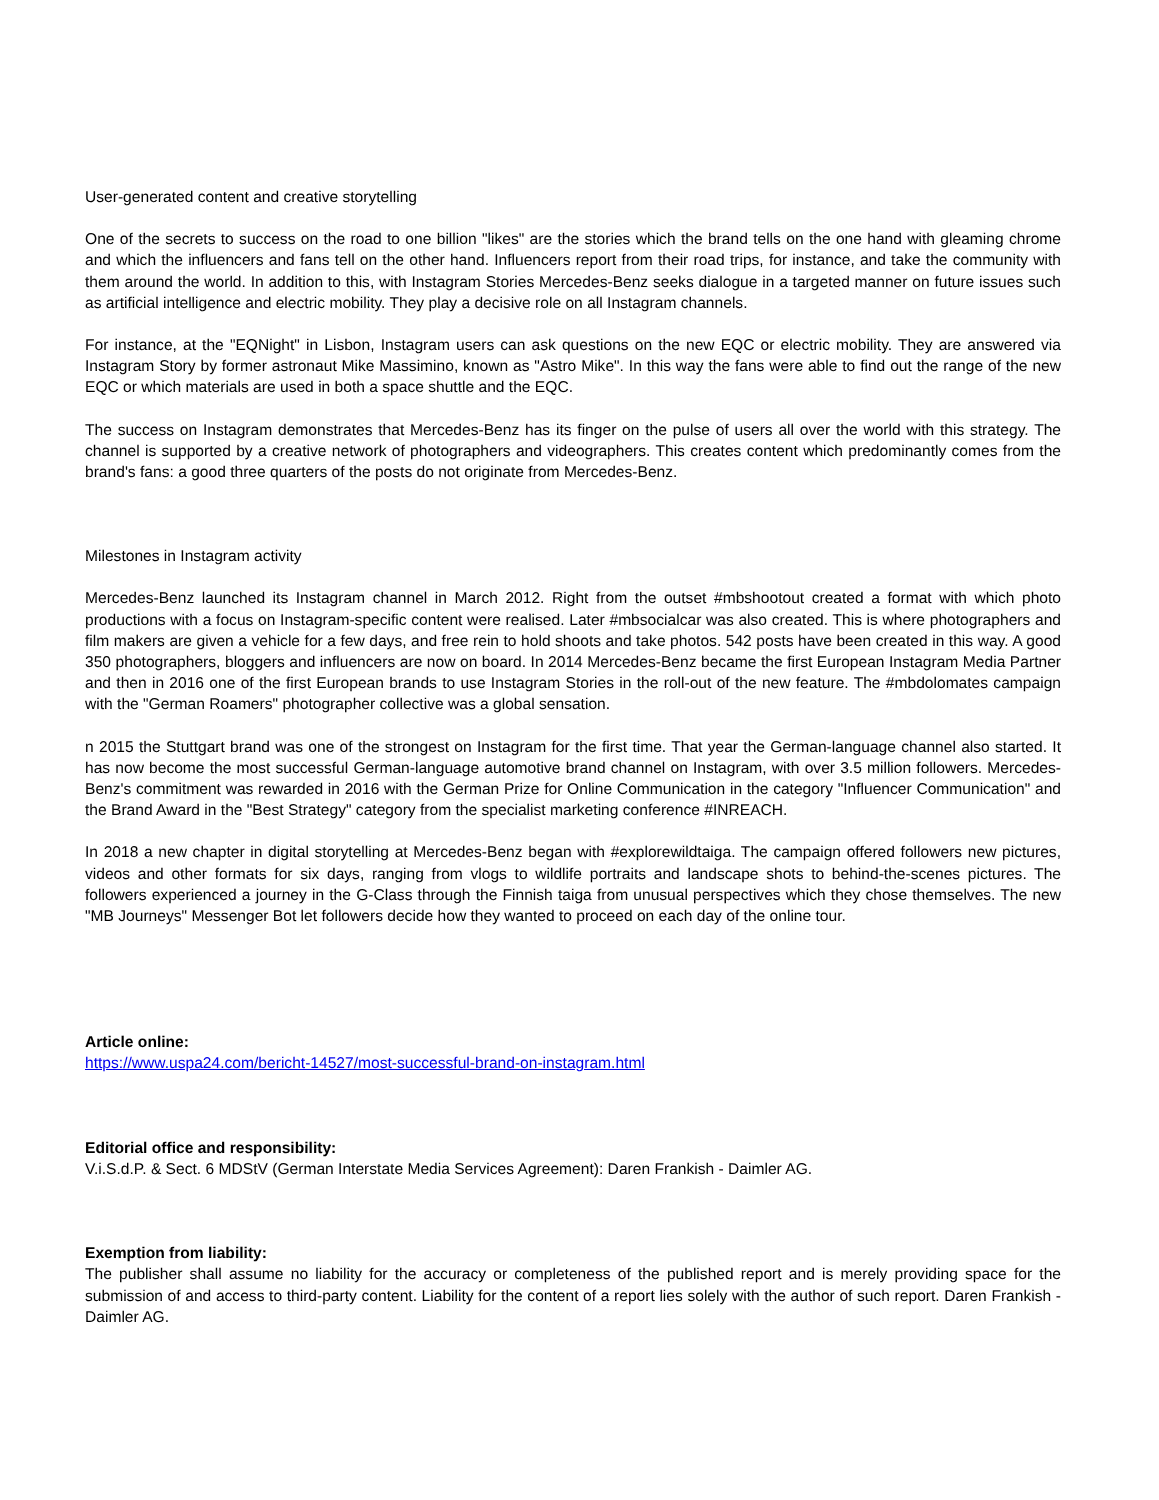User-generated content and creative storytelling
One of the secrets to success on the road to one billion "likes" are the stories which the brand tells on the one hand with gleaming chrome and which the influencers and fans tell on the other hand. Influencers report from their road trips, for instance, and take the community with them around the world. In addition to this, with Instagram Stories Mercedes-Benz seeks dialogue in a targeted manner on future issues such as artificial intelligence and electric mobility. They play a decisive role on all Instagram channels.
For instance, at the "EQNight" in Lisbon, Instagram users can ask questions on the new EQC or electric mobility. They are answered via Instagram Story by former astronaut Mike Massimino, known as "Astro Mike". In this way the fans were able to find out the range of the new EQC or which materials are used in both a space shuttle and the EQC.
The success on Instagram demonstrates that Mercedes-Benz has its finger on the pulse of users all over the world with this strategy. The channel is supported by a creative network of photographers and videographers. This creates content which predominantly comes from the brand's fans: a good three quarters of the posts do not originate from Mercedes-Benz.
Milestones in Instagram activity
Mercedes-Benz launched its Instagram channel in March 2012. Right from the outset #mbshootout created a format with which photo productions with a focus on Instagram-specific content were realised. Later #mbsocialcar was also created. This is where photographers and film makers are given a vehicle for a few days, and free rein to hold shoots and take photos. 542 posts have been created in this way. A good 350 photographers, bloggers and influencers are now on board. In 2014 Mercedes-Benz became the first European Instagram Media Partner and then in 2016 one of the first European brands to use Instagram Stories in the roll-out of the new feature. The #mbdolomates campaign with the "German Roamers" photographer collective was a global sensation.
n 2015 the Stuttgart brand was one of the strongest on Instagram for the first time. That year the German-language channel also started. It has now become the most successful German-language automotive brand channel on Instagram, with over 3.5 million followers. Mercedes-Benz's commitment was rewarded in 2016 with the German Prize for Online Communication in the category "Influencer Communication" and the Brand Award in the "Best Strategy" category from the specialist marketing conference #INREACH.
In 2018 a new chapter in digital storytelling at Mercedes-Benz began with #explorewildtaiga. The campaign offered followers new pictures, videos and other formats for six days, ranging from vlogs to wildlife portraits and landscape shots to behind-the-scenes pictures. The followers experienced a journey in the G-Class through the Finnish taiga from unusual perspectives which they chose themselves. The new "MB Journeys" Messenger Bot let followers decide how they wanted to proceed on each day of the online tour.
Article online:
https://www.uspa24.com/bericht-14527/most-successful-brand-on-instagram.html
Editorial office and responsibility:
V.i.S.d.P. & Sect. 6 MDStV (German Interstate Media Services Agreement): Daren Frankish - Daimler AG.
Exemption from liability:
The publisher shall assume no liability for the accuracy or completeness of the published report and is merely providing space for the submission of and access to third-party content. Liability for the content of a report lies solely with the author of such report. Daren Frankish - Daimler AG.